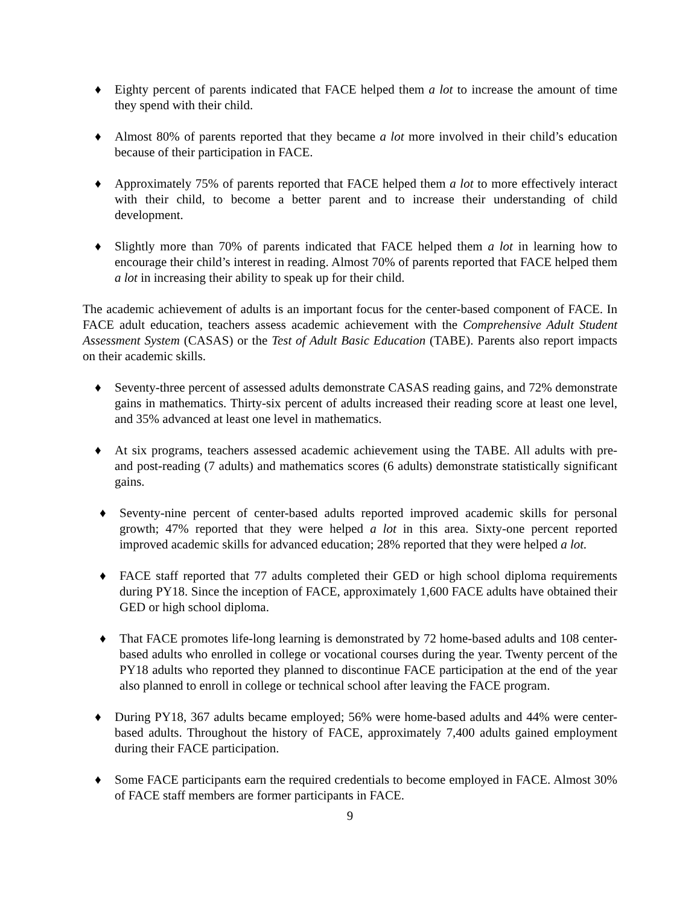♦ Eighty percent of parents indicated that FACE helped them a lot to increase the amount of time they spend with their child.
♦ Almost 80% of parents reported that they became a lot more involved in their child’s education because of their participation in FACE.
♦ Approximately 75% of parents reported that FACE helped them a lot to more effectively interact with their child, to become a better parent and to increase their understanding of child development.
♦ Slightly more than 70% of parents indicated that FACE helped them a lot in learning how to encourage their child’s interest in reading. Almost 70% of parents reported that FACE helped them a lot in increasing their ability to speak up for their child.
The academic achievement of adults is an important focus for the center-based component of FACE. In FACE adult education, teachers assess academic achievement with the Comprehensive Adult Student Assessment System (CASAS) or the Test of Adult Basic Education (TABE). Parents also report impacts on their academic skills.
♦ Seventy-three percent of assessed adults demonstrate CASAS reading gains, and 72% demonstrate gains in mathematics. Thirty-six percent of adults increased their reading score at least one level, and 35% advanced at least one level in mathematics.
♦ At six programs, teachers assessed academic achievement using the TABE. All adults with pre- and post-reading (7 adults) and mathematics scores (6 adults) demonstrate statistically significant gains.
♦ Seventy-nine percent of center-based adults reported improved academic skills for personal growth; 47% reported that they were helped a lot in this area. Sixty-one percent reported improved academic skills for advanced education; 28% reported that they were helped a lot.
♦ FACE staff reported that 77 adults completed their GED or high school diploma requirements during PY18. Since the inception of FACE, approximately 1,600 FACE adults have obtained their GED or high school diploma.
♦ That FACE promotes life-long learning is demonstrated by 72 home-based adults and 108 center-based adults who enrolled in college or vocational courses during the year. Twenty percent of the PY18 adults who reported they planned to discontinue FACE participation at the end of the year also planned to enroll in college or technical school after leaving the FACE program.
♦ During PY18, 367 adults became employed; 56% were home-based adults and 44% were center-based adults. Throughout the history of FACE, approximately 7,400 adults gained employment during their FACE participation.
♦ Some FACE participants earn the required credentials to become employed in FACE. Almost 30% of FACE staff members are former participants in FACE.
9